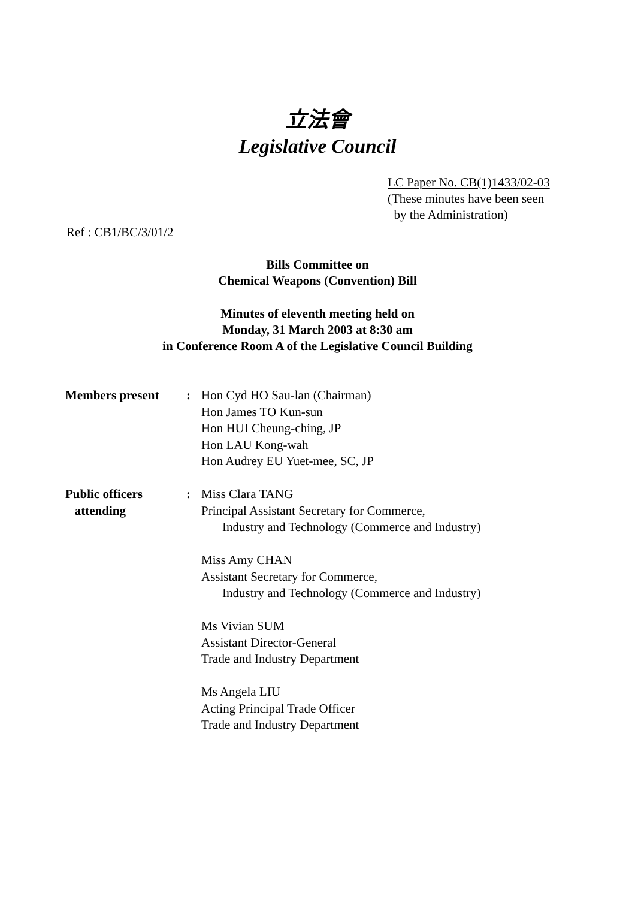立法會
Legislative Council
LC Paper No. CB(1)1433/02-03
(These minutes have been seen
by the Administration)
Ref : CB1/BC/3/01/2
Bills Committee on
Chemical Weapons (Convention) Bill
Minutes of eleventh meeting held on
Monday, 31 March 2003 at 8:30 am
in Conference Room A of the Legislative Council Building
| Members present | : | Hon Cyd HO Sau-lan (Chairman) Hon James TO Kun-sun Hon HUI Cheung-ching, JP Hon LAU Kong-wah Hon Audrey EU Yuet-mee, SC, JP |
| Public officers attending | : | Miss Clara TANG Principal Assistant Secretary for Commerce, Industry and Technology (Commerce and Industry) Miss Amy CHAN Assistant Secretary for Commerce, Industry and Technology (Commerce and Industry) Ms Vivian SUM Assistant Director-General Trade and Industry Department Ms Angela LIU Acting Principal Trade Officer Trade and Industry Department |